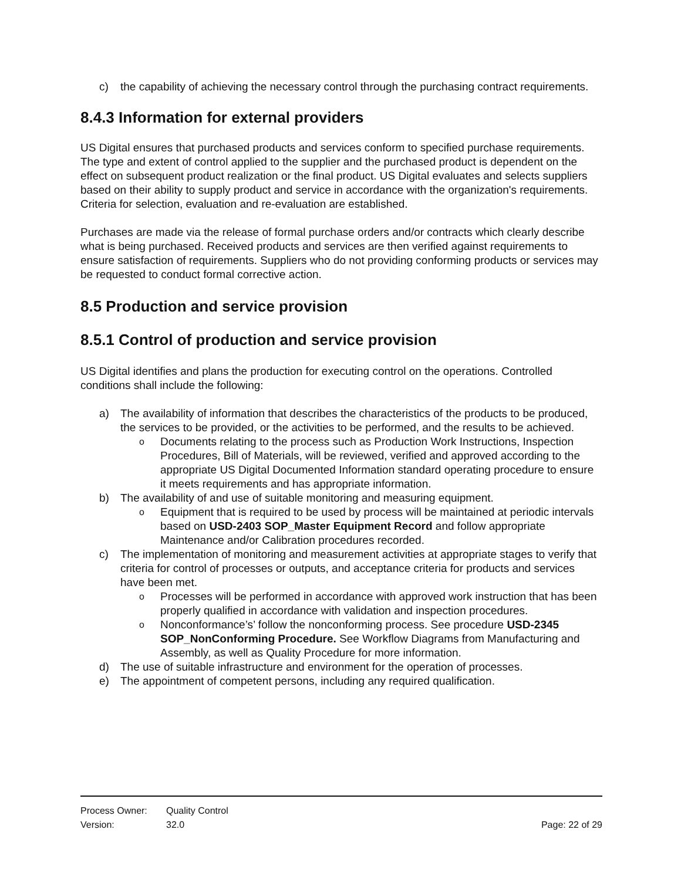c) the capability of achieving the necessary control through the purchasing contract requirements.
8.4.3 Information for external providers
US Digital ensures that purchased products and services conform to specified purchase requirements. The type and extent of control applied to the supplier and the purchased product is dependent on the effect on subsequent product realization or the final product. US Digital evaluates and selects suppliers based on their ability to supply product and service in accordance with the organization's requirements. Criteria for selection, evaluation and re-evaluation are established.
Purchases are made via the release of formal purchase orders and/or contracts which clearly describe what is being purchased. Received products and services are then verified against requirements to ensure satisfaction of requirements. Suppliers who do not providing conforming products or services may be requested to conduct formal corrective action.
8.5 Production and service provision
8.5.1 Control of production and service provision
US Digital identifies and plans the production for executing control on the operations. Controlled conditions shall include the following:
a) The availability of information that describes the characteristics of the products to be produced, the services to be provided, or the activities to be performed, and the results to be achieved.
o Documents relating to the process such as Production Work Instructions, Inspection Procedures, Bill of Materials, will be reviewed, verified and approved according to the appropriate US Digital Documented Information standard operating procedure to ensure it meets requirements and has appropriate information.
b) The availability of and use of suitable monitoring and measuring equipment.
o Equipment that is required to be used by process will be maintained at periodic intervals based on USD-2403 SOP_Master Equipment Record and follow appropriate Maintenance and/or Calibration procedures recorded.
c) The implementation of monitoring and measurement activities at appropriate stages to verify that criteria for control of processes or outputs, and acceptance criteria for products and services have been met.
o Processes will be performed in accordance with approved work instruction that has been properly qualified in accordance with validation and inspection procedures.
o Nonconformance’s’ follow the nonconforming process. See procedure USD-2345 SOP_NonConforming Procedure. See Workflow Diagrams from Manufacturing and Assembly, as well as Quality Procedure for more information.
d) The use of suitable infrastructure and environment for the operation of processes.
e) The appointment of competent persons, including any required qualification.
Process Owner: Quality Control
Version: 32.0 Page: 22 of 29